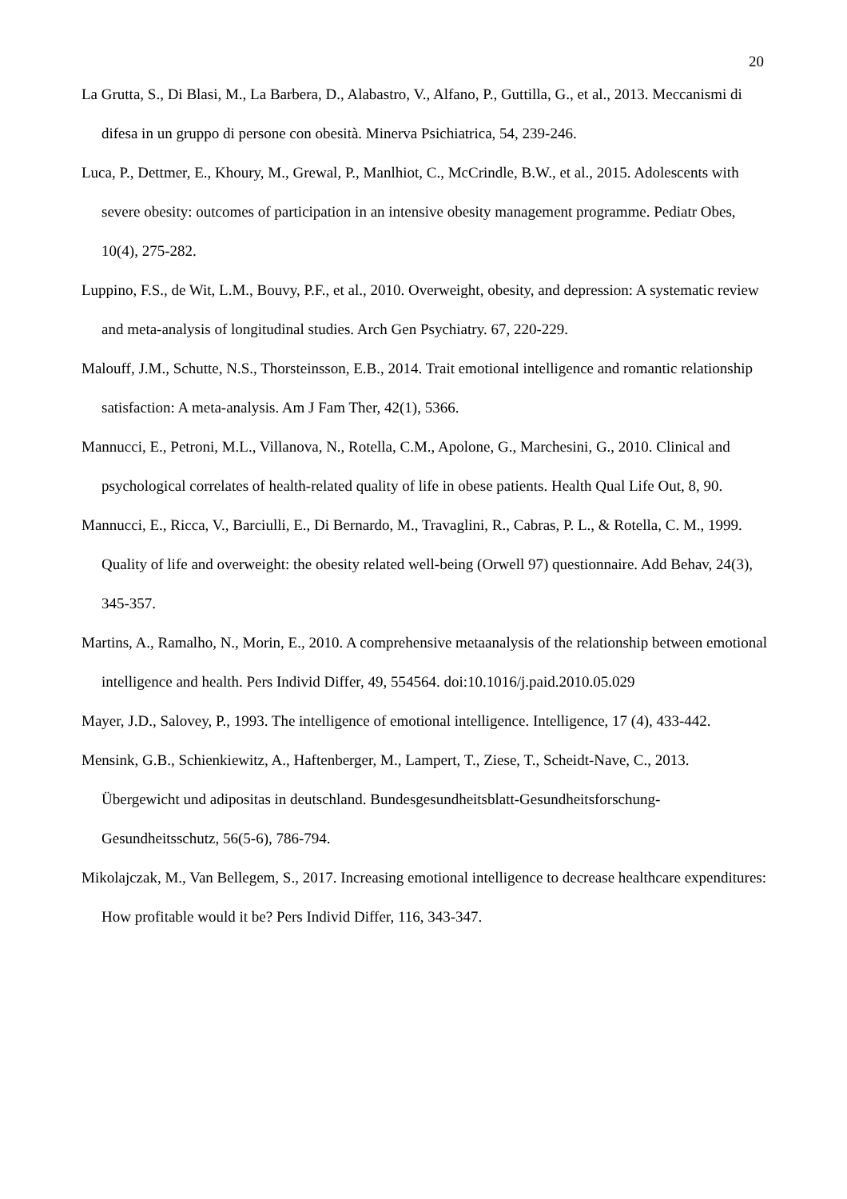20
La Grutta, S., Di Blasi, M., La Barbera, D., Alabastro, V., Alfano, P., Guttilla, G., et al., 2013. Meccanismi di difesa in un gruppo di persone con obesità. Minerva Psichiatrica, 54, 239-246.
Luca, P., Dettmer, E., Khoury, M., Grewal, P., Manlhiot, C., McCrindle, B.W., et al., 2015. Adolescents with severe obesity: outcomes of participation in an intensive obesity management programme. Pediatr Obes, 10(4), 275-282.
Luppino, F.S., de Wit, L.M., Bouvy, P.F., et al., 2010. Overweight, obesity, and depression: A systematic review and meta-analysis of longitudinal studies. Arch Gen Psychiatry. 67, 220-229.
Malouff, J.M., Schutte, N.S., Thorsteinsson, E.B., 2014. Trait emotional intelligence and romantic relationship satisfaction: A meta-analysis. Am J Fam Ther, 42(1), 5366.
Mannucci, E., Petroni, M.L., Villanova, N., Rotella, C.M., Apolone, G., Marchesini, G., 2010. Clinical and psychological correlates of health-related quality of life in obese patients. Health Qual Life Out, 8, 90.
Mannucci, E., Ricca, V., Barciulli, E., Di Bernardo, M., Travaglini, R., Cabras, P. L., & Rotella, C. M., 1999. Quality of life and overweight: the obesity related well-being (Orwell 97) questionnaire. Add Behav, 24(3), 345-357.
Martins, A., Ramalho, N., Morin, E., 2010. A comprehensive metaanalysis of the relationship between emotional intelligence and health. Pers Individ Differ, 49, 554564. doi:10.1016/j.paid.2010.05.029
Mayer, J.D., Salovey, P., 1993. The intelligence of emotional intelligence. Intelligence, 17 (4), 433-442.
Mensink, G.B., Schienkiewitz, A., Haftenberger, M., Lampert, T., Ziese, T., Scheidt-Nave, C., 2013. Übergewicht und adipositas in deutschland. Bundesgesundheitsblatt-Gesundheitsforschung-Gesundheitsschutz, 56(5-6), 786-794.
Mikolajczak, M., Van Bellegem, S., 2017. Increasing emotional intelligence to decrease healthcare expenditures: How profitable would it be? Pers Individ Differ, 116, 343-347.